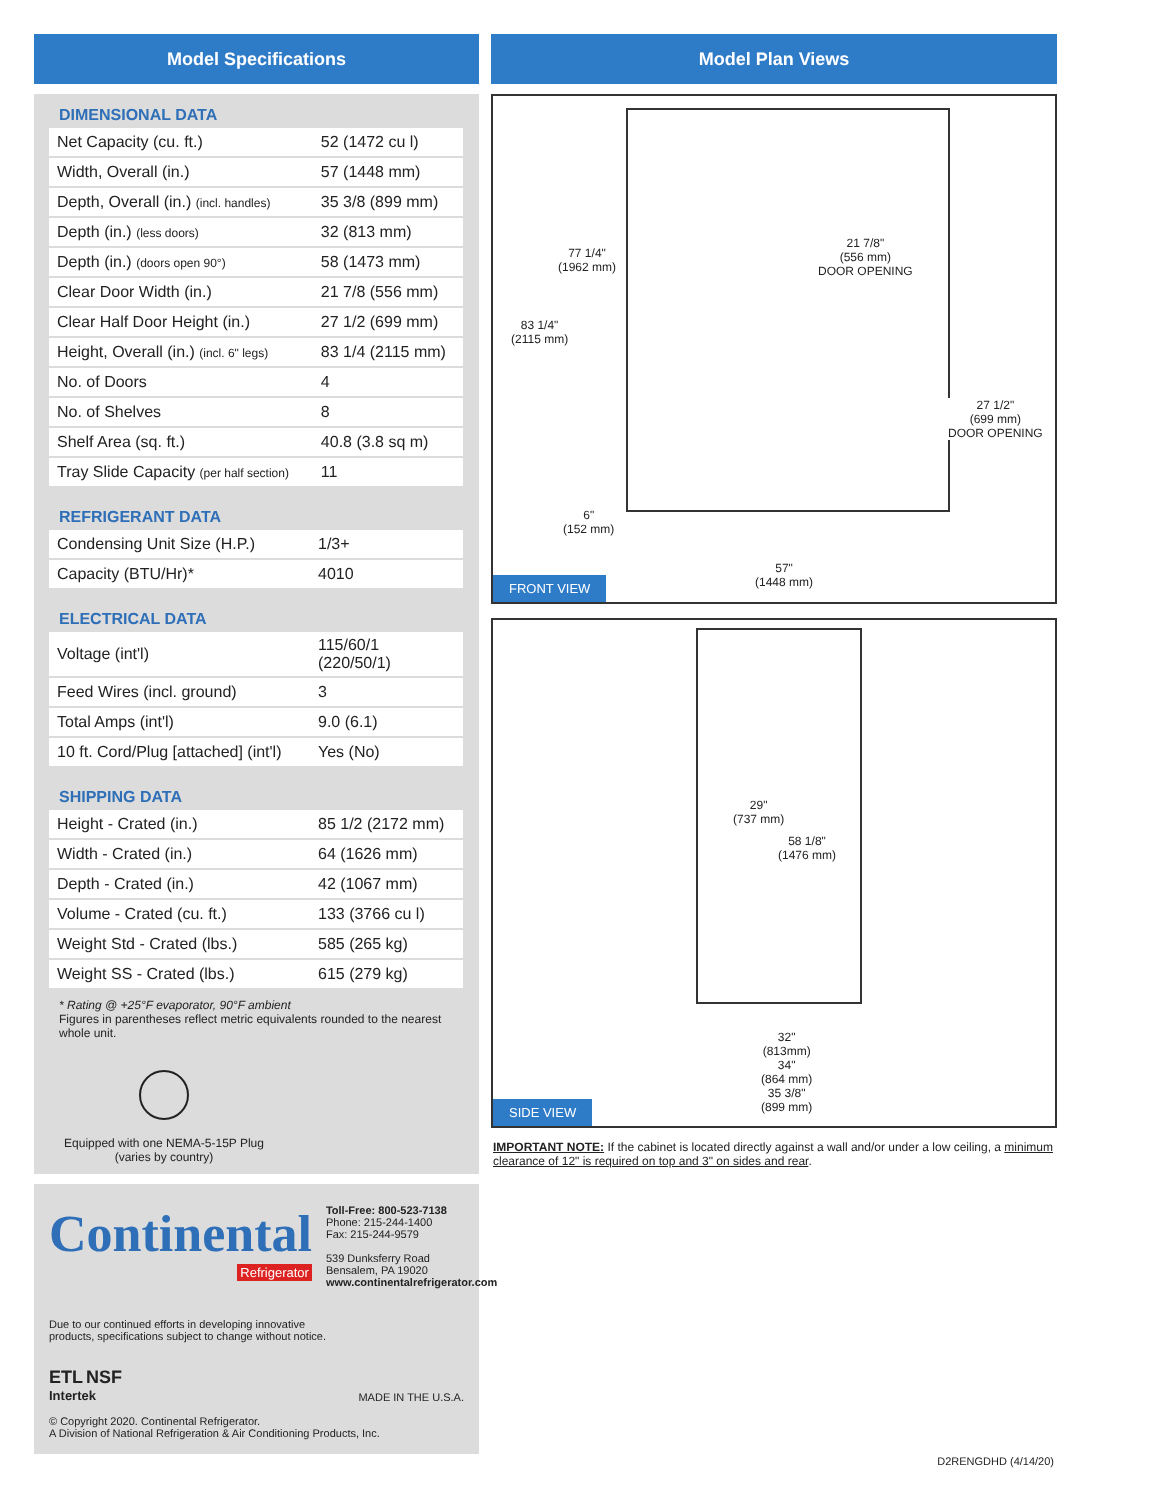Model Specifications
DIMENSIONAL DATA
| Net Capacity (cu. ft.) | 52 (1472 cu l) |
| Width, Overall (in.) | 57 (1448 mm) |
| Depth, Overall (in.) (incl. handles) | 35 3/8 (899 mm) |
| Depth (in.) (less doors) | 32 (813 mm) |
| Depth (in.) (doors open 90°) | 58 (1473 mm) |
| Clear Door Width (in.) | 21 7/8 (556 mm) |
| Clear Half Door Height (in.) | 27 1/2 (699 mm) |
| Height, Overall (in.) (incl. 6" legs) | 83 1/4 (2115 mm) |
| No. of Doors | 4 |
| No. of Shelves | 8 |
| Shelf Area (sq. ft.) | 40.8 (3.8 sq m) |
| Tray Slide Capacity (per half section) | 11 |
REFRIGERANT DATA
| Condensing Unit Size (H.P.) | 1/3+ |
| Capacity (BTU/Hr)* | 4010 |
ELECTRICAL DATA
| Voltage (int'l) | 115/60/1 (220/50/1) |
| Feed Wires (incl. ground) | 3 |
| Total Amps (int'l) | 9.0 (6.1) |
| 10 ft. Cord/Plug [attached] (int'l) | Yes (No) |
SHIPPING DATA
| Height - Crated (in.) | 85 1/2 (2172 mm) |
| Width - Crated (in.) | 64 (1626 mm) |
| Depth - Crated (in.) | 42 (1067 mm) |
| Volume - Crated (cu. ft.) | 133 (3766 cu l) |
| Weight Std - Crated (lbs.) | 585 (265 kg) |
| Weight SS - Crated (lbs.) | 615 (279 kg) |
* Rating @ +25°F evaporator, 90°F ambient
Figures in parentheses reflect metric equivalents rounded to the nearest whole unit.
Equipped with one NEMA-5-15P Plug
(varies by country)
Continental
Refrigerator
Toll-Free: 800-523-7138
Phone: 215-244-1400
Fax: 215-244-9579
539 Dunksferry Road
Bensalem, PA 19020
www.continentalrefrigerator.com
Due to our continued efforts in developing innovative
products, specifications subject to change without notice.
ETL NSF
Intertek
MADE IN THE U.S.A.
© Copyright 2020. Continental Refrigerator.
A Division of National Refrigeration & Air Conditioning Products, Inc.
Model Plan Views
77 1/4"
(1962 mm)
83 1/4"
(2115 mm)
21 7/8"
(556 mm)
DOOR OPENING
27 1/2"
(699 mm)
DOOR OPENING
6"
(152 mm)
57"
(1448 mm)
FRONT VIEW
29"
(737 mm)
58 1/8"
(1476 mm)
32"
(813mm)
34"
(864 mm)
35 3/8"
(899 mm)
SIDE VIEW
IMPORTANT NOTE: If the cabinet is located directly against a wall and/or under a low ceiling, a minimum clearance of 12" is required on top and 3" on sides and rear.
D2RENGDHD (4/14/20)